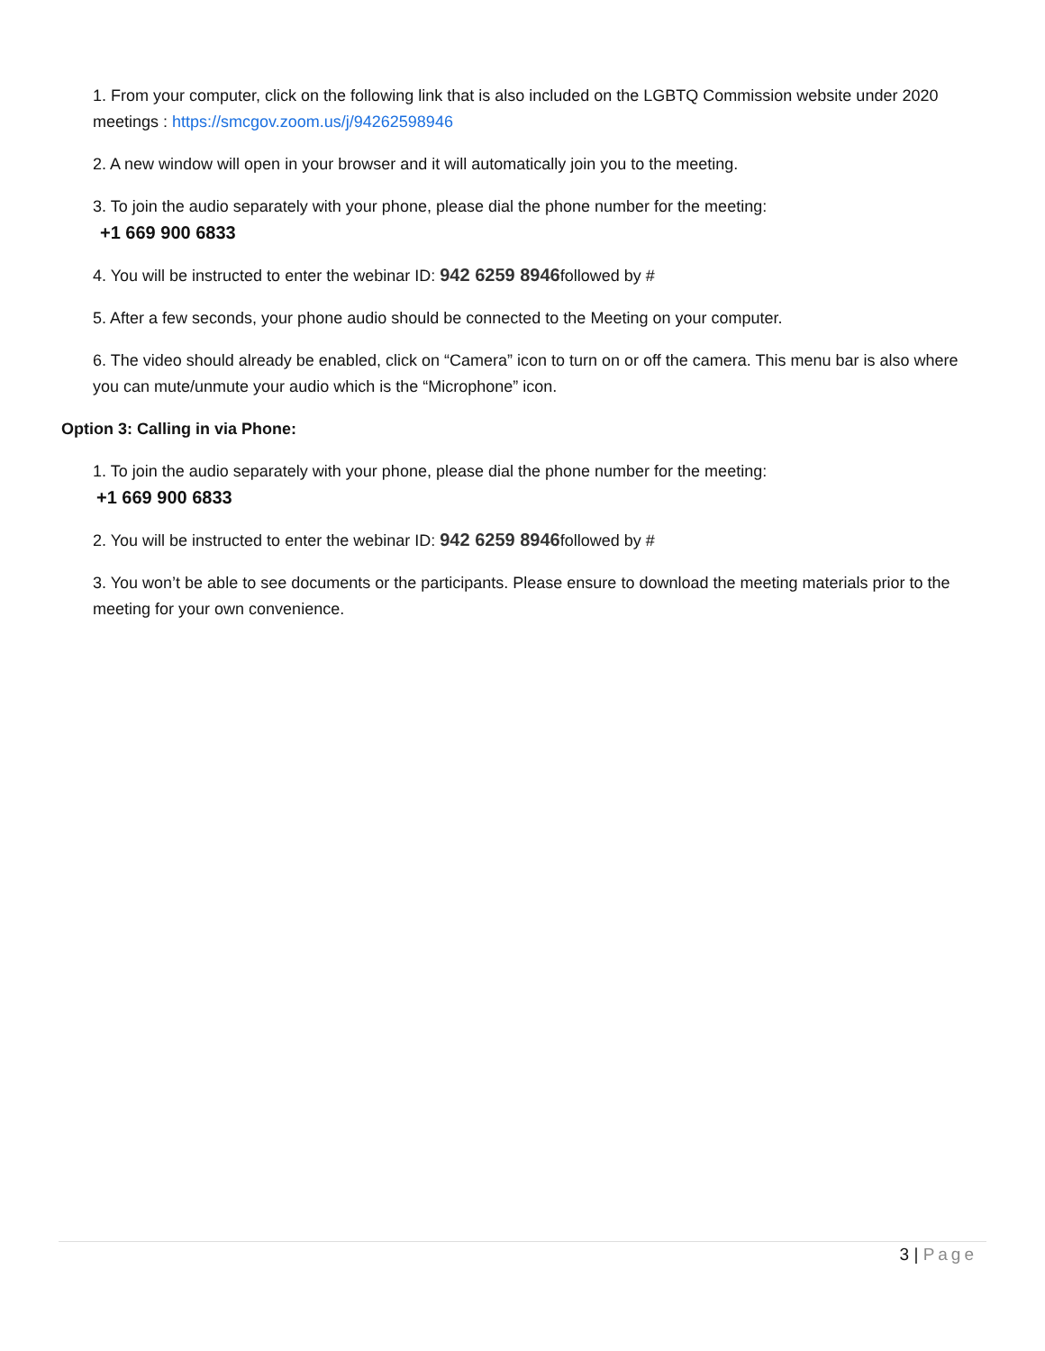1. From your computer, click on the following link that is also included on the LGBTQ Commission website under 2020 meetings : https://smcgov.zoom.us/j/94262598946
2. A new window will open in your browser and it will automatically join you to the meeting.
3. To join the audio separately with your phone, please dial the phone number for the meeting:
+1 669 900 6833
4. You will be instructed to enter the webinar ID: 942 6259 8946followed by #
5. After a few seconds, your phone audio should be connected to the Meeting on your computer.
6. The video should already be enabled, click on “Camera” icon to turn on or off the camera. This menu bar is also where you can mute/unmute your audio which is the “Microphone” icon.
Option 3: Calling in via Phone:
1. To join the audio separately with your phone, please dial the phone number for the meeting:
+1 669 900 6833
2. You will be instructed to enter the webinar ID: 942 6259 8946followed by #
3. You won’t be able to see documents or the participants. Please ensure to download the meeting materials prior to the meeting for your own convenience.
3 | Page